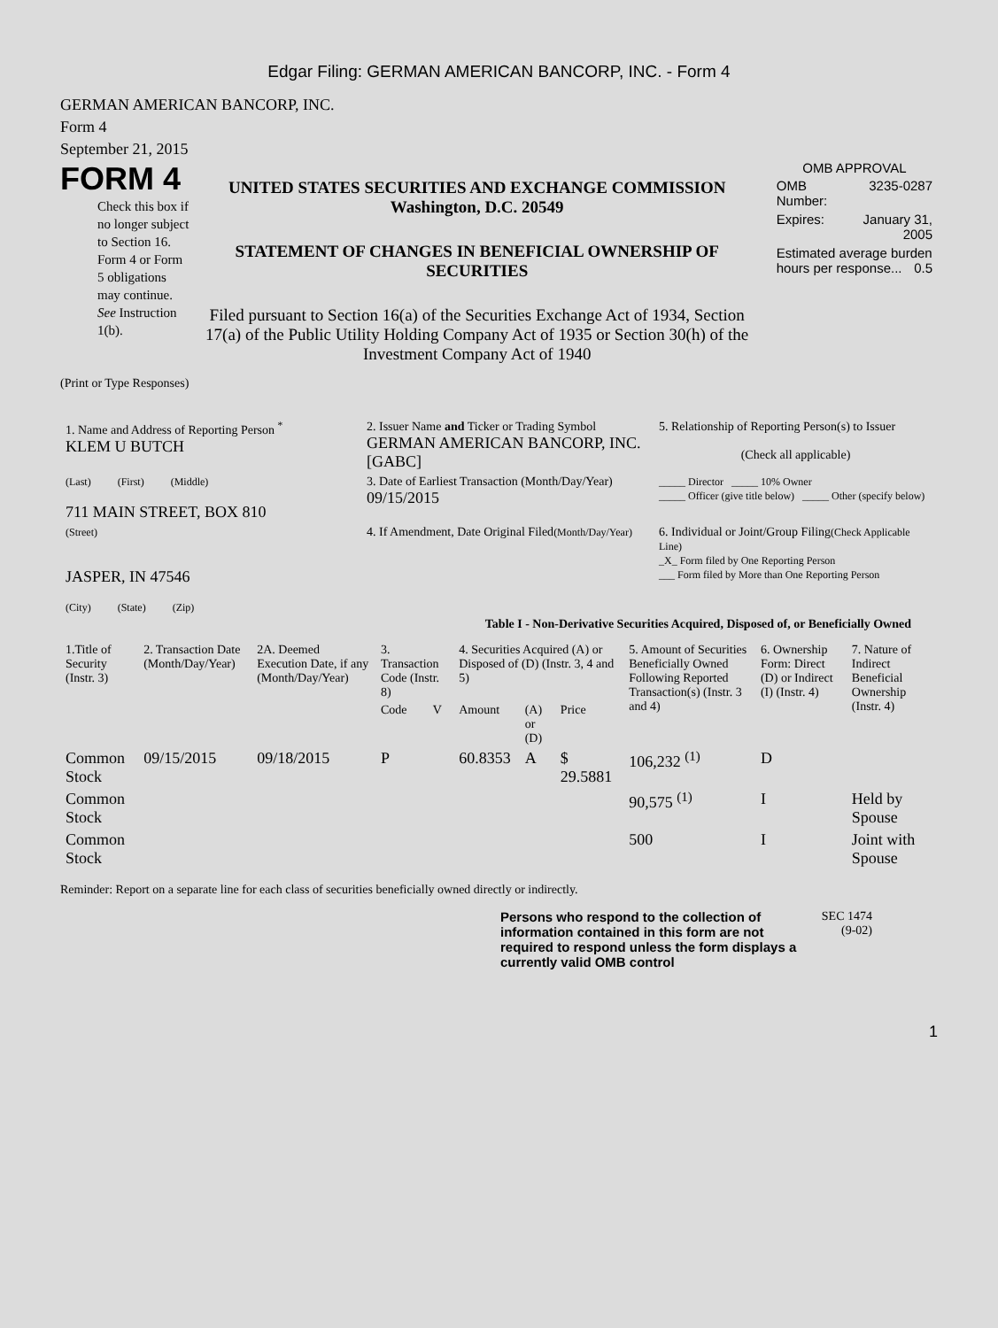Edgar Filing: GERMAN AMERICAN BANCORP, INC. - Form 4
GERMAN AMERICAN BANCORP, INC.
Form 4
September 21, 2015
FORM 4
Check this box if no longer subject to Section 16. Form 4 or Form 5 obligations may continue. See Instruction 1(b).
UNITED STATES SECURITIES AND EXCHANGE COMMISSION
Washington, D.C. 20549
STATEMENT OF CHANGES IN BENEFICIAL OWNERSHIP OF SECURITIES
Filed pursuant to Section 16(a) of the Securities Exchange Act of 1934, Section 17(a) of the Public Utility Holding Company Act of 1935 or Section 30(h) of the Investment Company Act of 1940
OMB APPROVAL
| OMB Number: | 3235-0287 |
| Expires: | January 31, 2005 |
| Estimated average burden hours per response... 0.5 | |
(Print or Type Responses)
| 1. Name and Address of Reporting Person <sup>*</sup> KLEM U BUTCH | 2. Issuer Name and Ticker or Trading Symbol GERMAN AMERICAN BANCORP, INC. [GABC] | 5. Relationship of Reporting Person(s) to Issuer (Check all applicable) |
| (Last) (First) (Middle) 711 MAIN STREET, BOX 810 | 3. Date of Earliest Transaction (Month/Day/Year) 09/15/2015 | _____ Director _____ 10% Owner _____ Officer (give title below) _____ Other (specify below) |
| (Street) JASPER, IN 47546 (City) (State) (Zip) | 4. If Amendment, Date Original Filed (Month/Day/Year) | 6. Individual or Joint/Group Filing (Check Applicable Line) _X_ Form filed by One Reporting Person ___ Form filed by More than One Reporting Person |
Table I - Non-Derivative Securities Acquired, Disposed of, or Beneficially Owned
| 1.Title of Security (Instr. 3) | 2. Transaction Date (Month/Day/Year) | 2A. Deemed Execution Date, if any (Month/Day/Year) | 3. Transaction Code (Instr. 8) | | 4. Securities Acquired (A) or Disposed of (D) (Instr. 3, 4 and 5) | | | 5. Amount of Securities Beneficially Owned Following Reported Transaction(s) (Instr. 3 and 4) | 6. Ownership Form: Direct (D) or Indirect (I) (Instr. 4) | 7. Nature of Indirect Beneficial Ownership (Instr. 4) |
| --- | --- | --- | --- | --- | --- | --- | --- | --- | --- | --- |
| | | | Code | V | Amount | (A) or (D) | Price | | | |
| Common Stock | 09/15/2015 | 09/18/2015 | P | | 60.8353 | A | $ 29.5881 | 106,232 <sup>(1)</sup> | D | |
| Common Stock | | | | | | | | 90,575 <sup>(1)</sup> | I | Held by Spouse |
| Common Stock | | | | | | | | 500 | I | Joint with Spouse |
Reminder: Report on a separate line for each class of securities beneficially owned directly or indirectly.
Persons who respond to the collection of information contained in this form are not required to respond unless the form displays a currently valid OMB control
SEC 1474
(9-02)
1